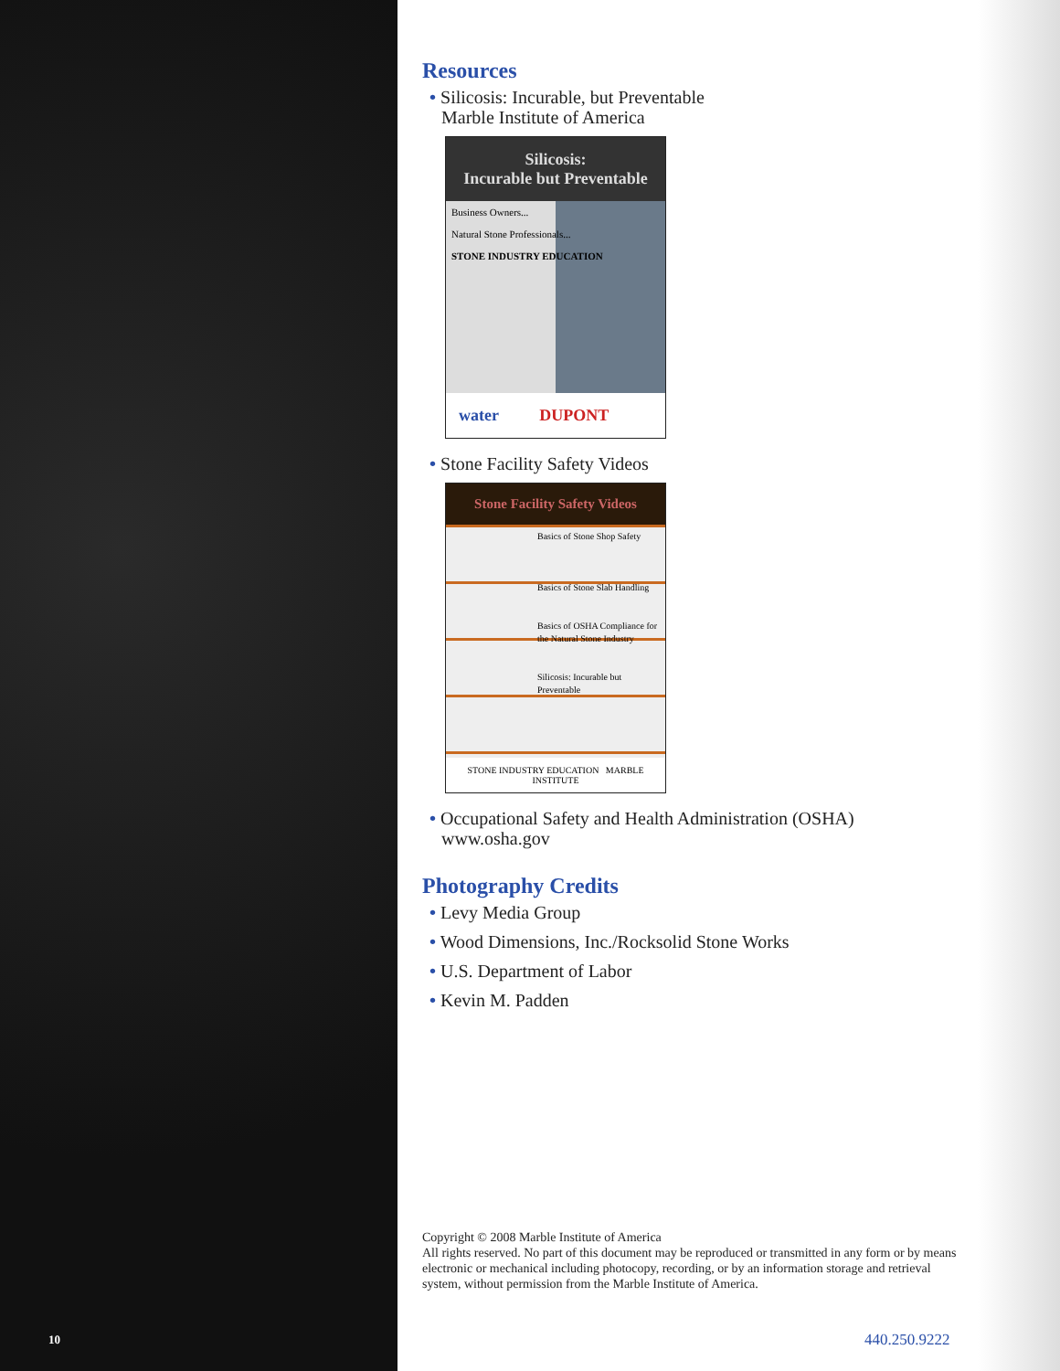Resources
• Silicosis: Incurable, but Preventable
Marble Institute of America
Silicosis:
Incurable but Preventable
Business Owners...
Natural Stone Professionals...
STONE INDUSTRY EDUCATION
water DUPONT
• Stone Facility Safety Videos
Stone Facility Safety Videos
Basics of Stone Shop Safety
Basics of Stone Slab Handling
Basics of OSHA Compliance for the Natural Stone Industry
Silicosis: Incurable but Preventable
STONE INDUSTRY EDUCATION MARBLE INSTITUTE
• Occupational Safety and Health Administration (OSHA)
www.osha.gov
Photography Credits
• Levy Media Group
• Wood Dimensions, Inc./Rocksolid Stone Works
• U.S. Department of Labor
• Kevin M. Padden
Copyright © 2008 Marble Institute of America
All rights reserved. No part of this document may be reproduced or transmitted in any form or by means electronic or mechanical including photocopy, recording, or by an information storage and retrieval system, without permission from the Marble Institute of America.
10 440.250.9222